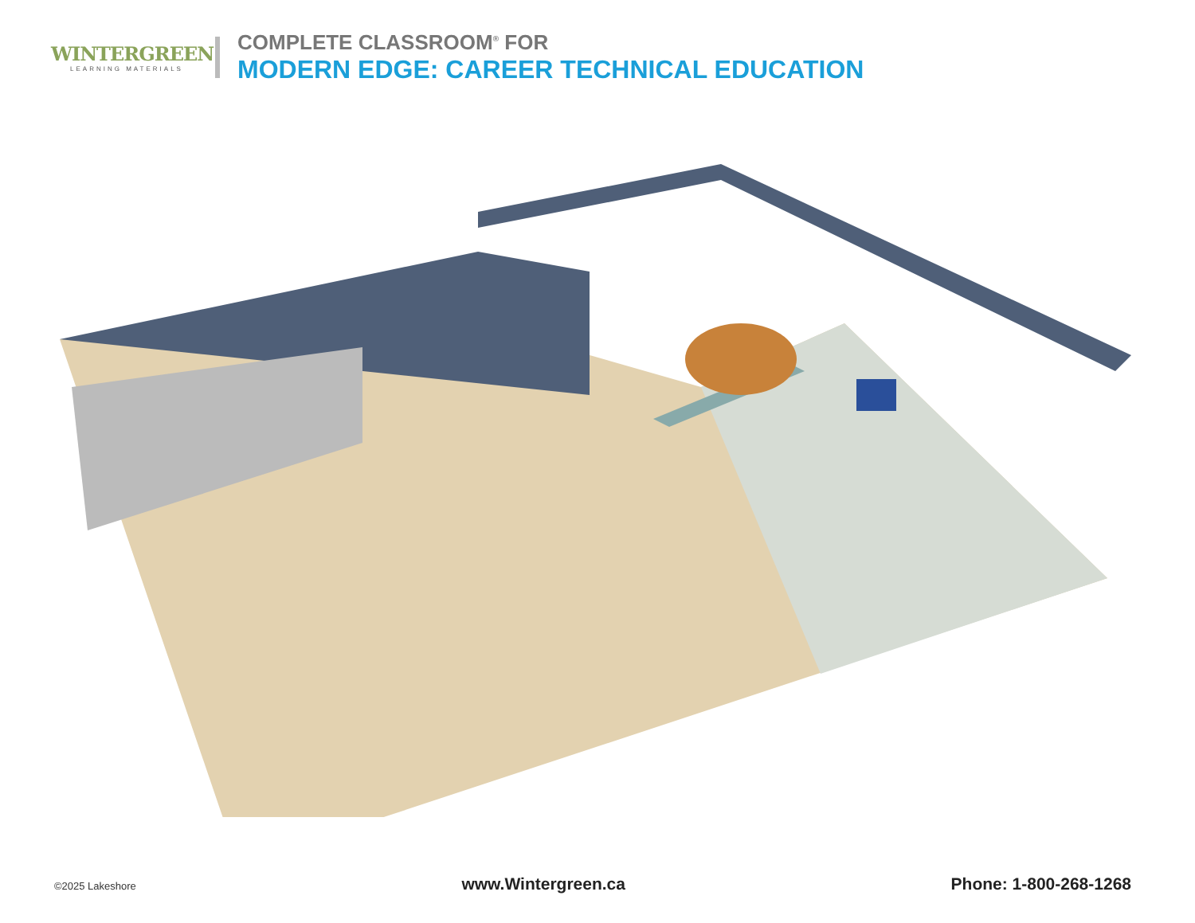WINTERGREEN
LEARNING MATERIALS
COMPLETE CLASSROOM<sup>®</sup> FOR
MODERN EDGE: CAREER TECHNICAL EDUCATION
©2025 Lakeshore www.Wintergreen.ca Phone: 1-800-268-1268